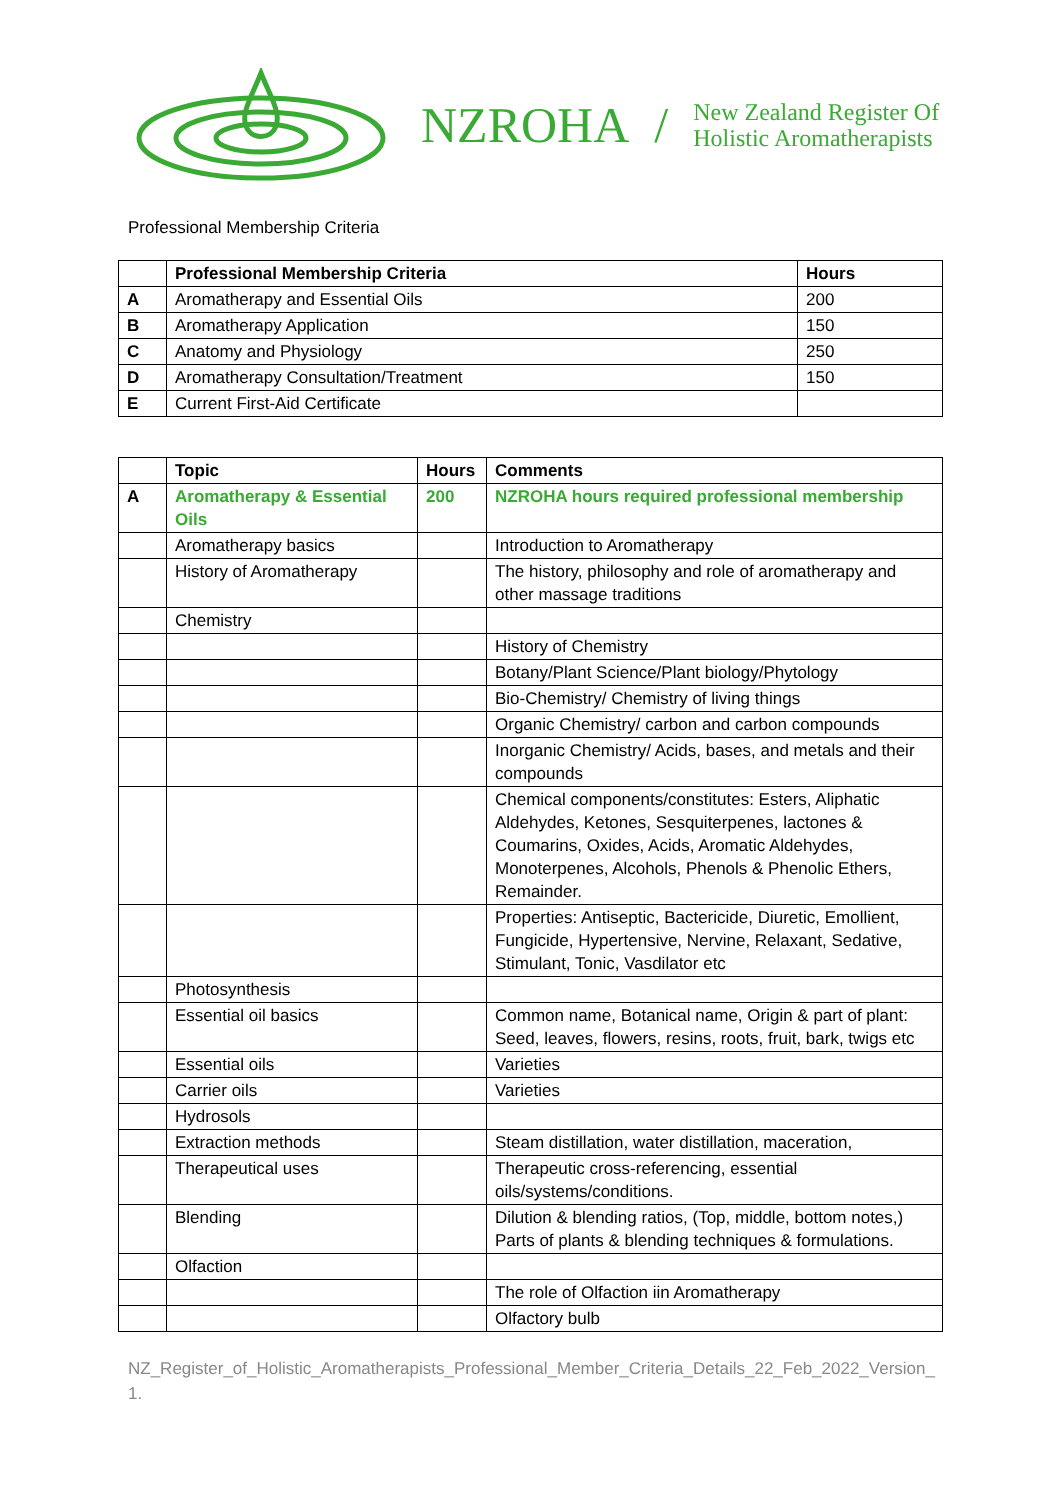NZROHA / New Zealand Register Of
Holistic Aromatherapists
Professional Membership Criteria
| | Professional Membership Criteria | Hours |
| --- | --- | --- |
| A | Aromatherapy and Essential Oils | 200 |
| B | Aromatherapy Application | 150 |
| C | Anatomy and Physiology | 250 |
| D | Aromatherapy Consultation/Treatment | 150 |
| E | Current First-Aid Certificate | |
| | Topic | Hours | Comments |
| --- | --- | --- | --- |
| A | Aromatherapy & Essential Oils | 200 | NZROHA hours required professional membership |
| | Aromatherapy basics | | Introduction to Aromatherapy |
| | History of Aromatherapy | | The history, philosophy and role of aromatherapy and other massage traditions |
| | Chemistry | | |
| | | | History of Chemistry |
| | | | Botany/Plant Science/Plant biology/Phytology |
| | | | Bio-Chemistry/ Chemistry of living things |
| | | | Organic Chemistry/ carbon and carbon compounds |
| | | | Inorganic Chemistry/ Acids, bases, and metals and their compounds |
| | | | Chemical components/constitutes: Esters, Aliphatic Aldehydes, Ketones, Sesquiterpenes, lactones & Coumarins, Oxides, Acids, Aromatic Aldehydes, Monoterpenes, Alcohols, Phenols & Phenolic Ethers, Remainder. |
| | | | Properties: Antiseptic, Bactericide, Diuretic, Emollient, Fungicide, Hypertensive, Nervine, Relaxant, Sedative, Stimulant, Tonic, Vasdilator etc |
| | Photosynthesis | | |
| | Essential oil basics | | Common name, Botanical name, Origin & part of plant: Seed, leaves, flowers, resins, roots, fruit, bark, twigs etc |
| | Essential oils | | Varieties |
| | Carrier oils | | Varieties |
| | Hydrosols | | |
| | Extraction methods | | Steam distillation, water distillation, maceration, |
| | Therapeutical uses | | Therapeutic cross-referencing, essential oils/systems/conditions. |
| | Blending | | Dilution & blending ratios, (Top, middle, bottom notes,) Parts of plants & blending techniques & formulations. |
| | Olfaction | | |
| | | | The role of Olfaction iin Aromatherapy |
| | | | Olfactory bulb |
NZ_Register_of_Holistic_Aromatherapists_Professional_Member_Criteria_Details_22_Feb_2022_Version_1.